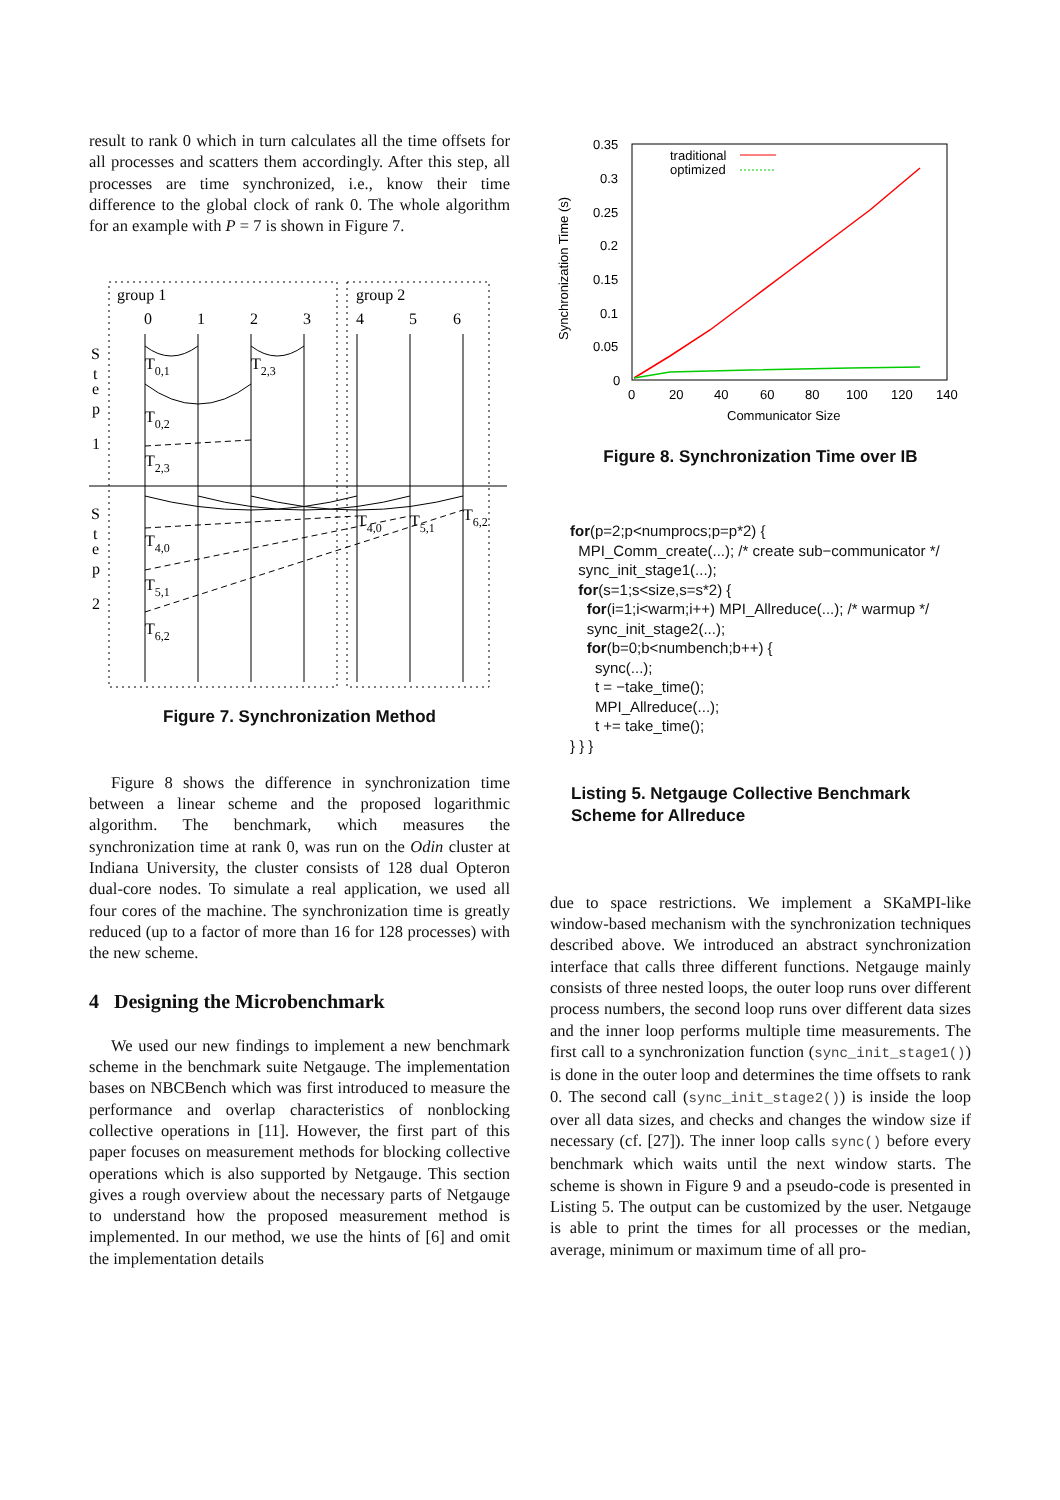result to rank 0 which in turn calculates all the time offsets for all processes and scatters them accordingly. After this step, all processes are time synchronized, i.e., know their time difference to the global clock of rank 0. The whole algorithm for an example with P = 7 is shown in Figure 7.
group 1
group 2
0
1
2
3
4
5
6
S
t
e
p
1
S
t
e
p
2
T0,1
T2,3
T0,2
T2,3
T4,0
T5,1
T6,2
T4,0
T5,1
T6,2
Figure 7. Synchronization Method
Figure 8 shows the difference in synchronization time between a linear scheme and the proposed logarithmic algorithm. The benchmark, which measures the synchronization time at rank 0, was run on the Odin cluster at Indiana University, the cluster consists of 128 dual Opteron dual-core nodes. To simulate a real application, we used all four cores of the machine. The synchronization time is greatly reduced (up to a factor of more than 16 for 128 processes) with the new scheme.
4 Designing the Microbenchmark
We used our new findings to implement a new benchmark scheme in the benchmark suite Netgauge. The implementation bases on NBCBench which was first introduced to measure the performance and overlap characteristics of nonblocking collective operations in [11]. However, the first part of this paper focuses on measurement methods for blocking collective operations which is also supported by Netgauge. This section gives a rough overview about the necessary parts of Netgauge to understand how the proposed measurement method is implemented. In our method, we use the hints of [6] and omit the implementation details
0.35
0.3
0.25
0.2
0.15
0.1
0.05
0
0
20
40
60
80
100
120
140
Communicator Size
Synchronization Time (s)
traditional
optimized
Figure 8. Synchronization Time over IB
for(p=2;p<numprocs;p=p*2) {
  MPI_Comm_create(...); /* create sub−communicator */
  sync_init_stage1(...);
  for(s=1;s<size,s=s*2) {
    for(i=1;i<warm;i++) MPI_Allreduce(...); /* warmup */
    sync_init_stage2(...);
    for(b=0;b<numbench;b++) {
      sync(...);
      t = −take_time();
      MPI_Allreduce(...);
      t += take_time();
} } }
Listing 5. Netgauge Collective Benchmark Scheme for Allreduce
due to space restrictions. We implement a SKaMPI-like window-based mechanism with the synchronization techniques described above. We introduced an abstract synchronization interface that calls three different functions. Netgauge mainly consists of three nested loops, the outer loop runs over different process numbers, the second loop runs over different data sizes and the inner loop performs multiple time measurements. The first call to a synchronization function (sync_init_stage1()) is done in the outer loop and determines the time offsets to rank 0. The second call (sync_init_stage2()) is inside the loop over all data sizes, and checks and changes the window size if necessary (cf. [27]). The inner loop calls sync() before every benchmark which waits until the next window starts. The scheme is shown in Figure 9 and a pseudo-code is presented in Listing 5. The output can be customized by the user. Netgauge is able to print the times for all processes or the median, average, minimum or maximum time of all pro-